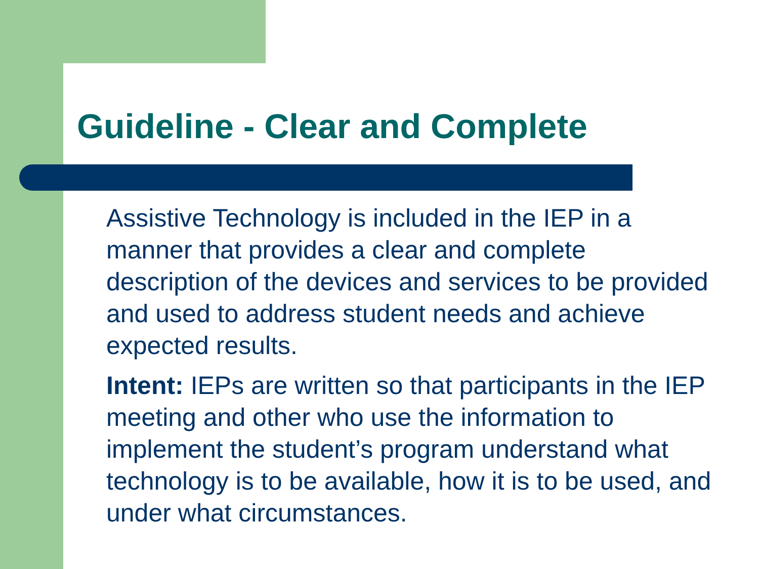Guideline - Clear and Complete
Assistive Technology is included in the IEP in a manner that provides a clear and complete description of the devices and services to be provided and used to address student needs and achieve expected results.
Intent: IEPs are written so that participants in the IEP meeting and other who use the information to implement the student’s program understand what technology is to be available, how it is to be used, and under what circumstances.